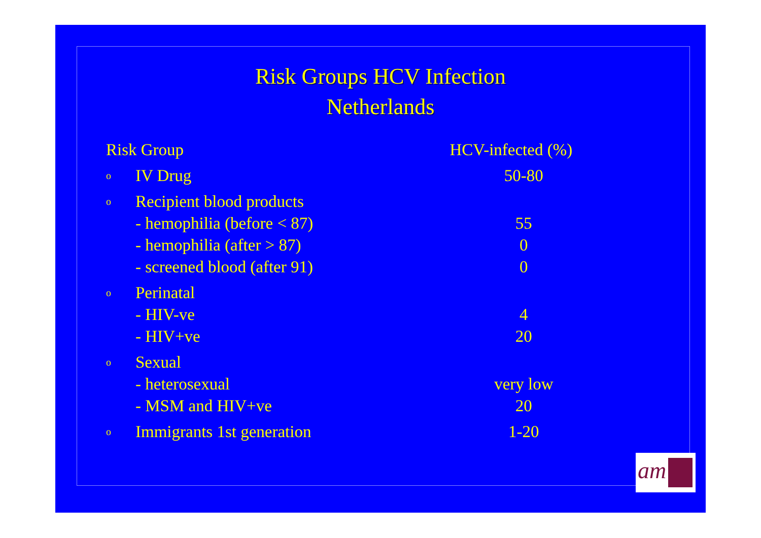Risk Groups HCV Infection
Netherlands
| Risk Group | | HCV-infected (%) |
| --- | --- | --- |
| o | IV Drug | 50-80 |
| o | Recipient blood products | |
| | - hemophilia (before < 87) | 55 |
| | - hemophilia (after > 87) | 0 |
| | - screened blood (after 91) | 0 |
| o | Perinatal | |
| | - HIV-ve | 4 |
| | - HIV+ve | 20 |
| o | Sexual | |
| | - heterosexual | very low |
| | - MSM and HIV+ve | 20 |
| o | Immigrants 1st generation | 1-20 |
am